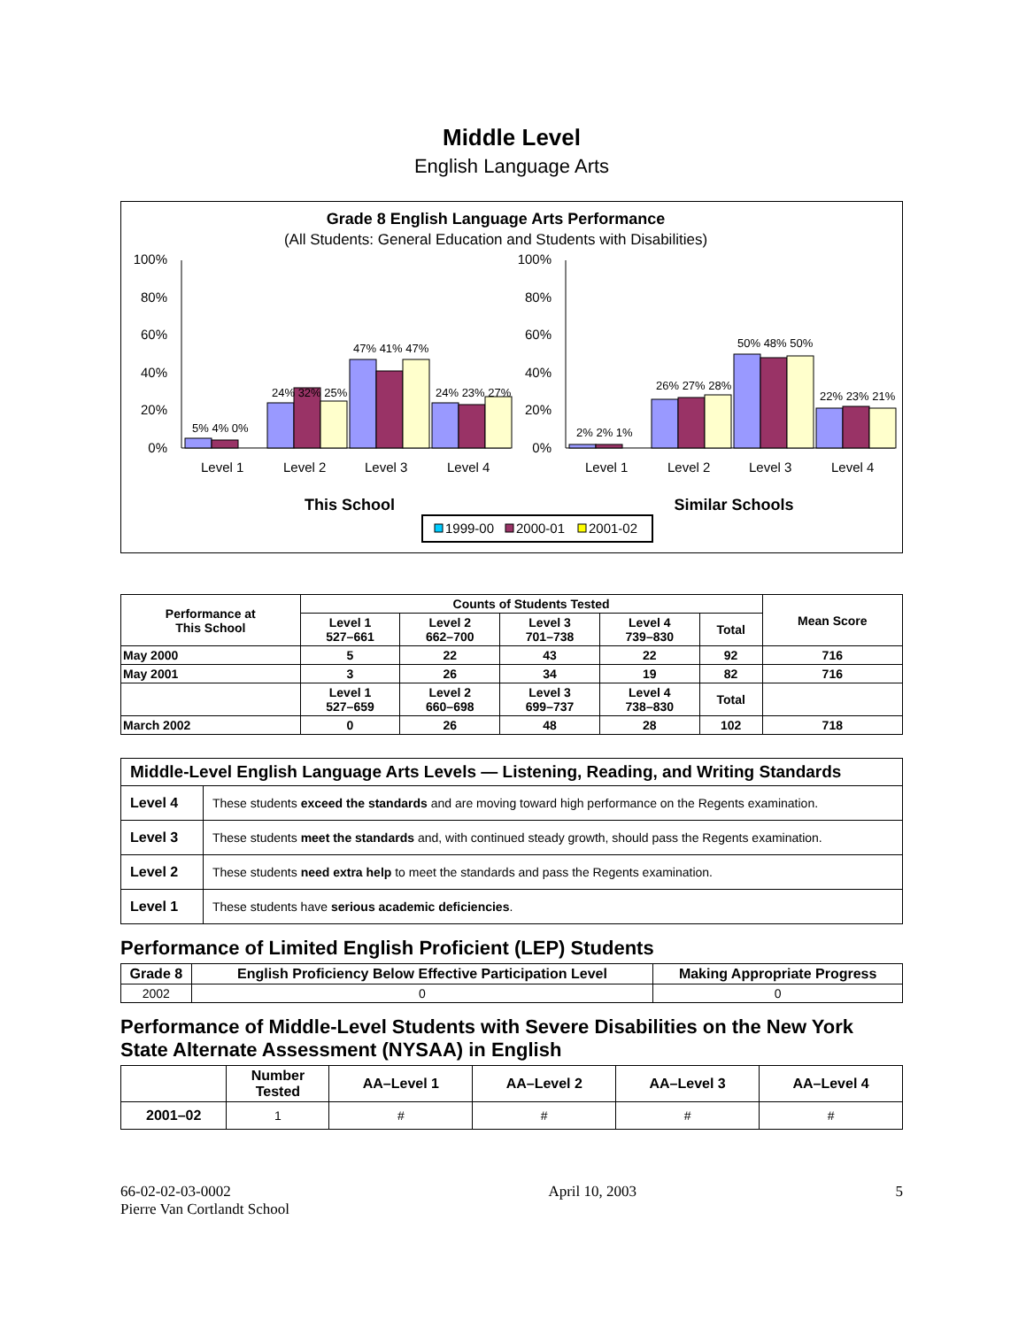Middle Level
English Language Arts
Grade 8 English Language Arts Performance
(All Students: General Education and Students with Disabilities)
100%
80%
60%
40%
20%
0%
5% 4% 0%
24% 32% 25%
47% 41% 47%
24% 23% 27%
Level 1
Level 2
Level 3
Level 4
This School
100%
80%
60%
40%
20%
0%
2% 2% 1%
26% 27% 28%
50% 48% 50%
22% 23% 21%
Level 1
Level 2
Level 3
Level 4
Similar Schools
1999-00
2000-01
2001-02
| Performance at This School | Counts of Students Tested | | | | | Mean Score |
| --- | --- | --- | --- | --- | --- | --- |
| | Level 1 527–661 | Level 2 662–700 | Level 3 701–738 | Level 4 739–830 | Total | |
| May 2000 | 5 | 22 | 43 | 22 | 92 | 716 |
| May 2001 | 3 | 26 | 34 | 19 | 82 | 716 |
| | Level 1 527–659 | Level 2 660–698 | Level 3 699–737 | Level 4 738–830 | Total | |
| March 2002 | 0 | 26 | 48 | 28 | 102 | 718 |
| Middle-Level English Language Arts Levels — Listening, Reading, and Writing Standards | |
| Level 4 | These students exceed the standards and are moving toward high performance on the Regents examination. |
| Level 3 | These students meet the standards and, with continued steady growth, should pass the Regents examination. |
| Level 2 | These students need extra help to meet the standards and pass the Regents examination. |
| Level 1 | These students have serious academic deficiencies . |
Performance of Limited English Proficient (LEP) Students
| Grade 8 | English Proficiency Below Effective Participation Level | Making Appropriate Progress |
| --- | --- | --- |
| 2002 | 0 | 0 |
Performance of Middle-Level Students with Severe Disabilities on the New York State Alternate Assessment (NYSAA) in English
| | Number Tested | AA–Level 1 | AA–Level 2 | AA–Level 3 | AA–Level 4 |
| --- | --- | --- | --- | --- | --- |
| 2001–02 | 1 | # | # | # | # |
66-02-02-03-0002
Pierre Van Cortlandt School
April 10, 2003 5